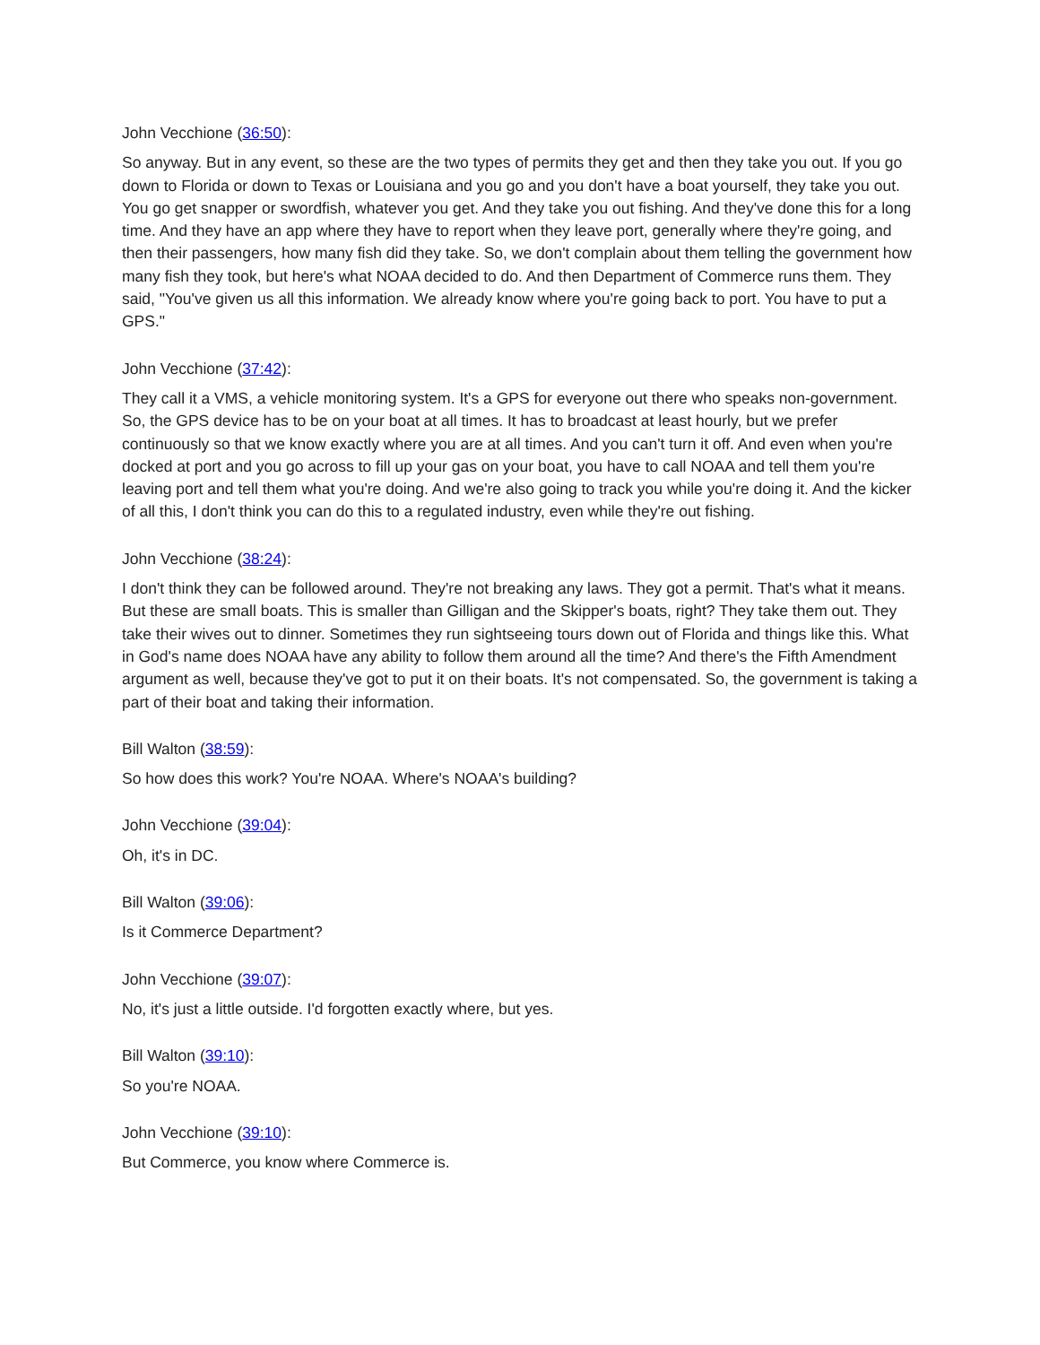John Vecchione (36:50):
So anyway. But in any event, so these are the two types of permits they get and then they take you out. If you go down to Florida or down to Texas or Louisiana and you go and you don't have a boat yourself, they take you out. You go get snapper or swordfish, whatever you get. And they take you out fishing. And they've done this for a long time. And they have an app where they have to report when they leave port, generally where they're going, and then their passengers, how many fish did they take. So, we don't complain about them telling the government how many fish they took, but here's what NOAA decided to do. And then Department of Commerce runs them. They said, "You've given us all this information. We already know where you're going back to port. You have to put a GPS."
John Vecchione (37:42):
They call it a VMS, a vehicle monitoring system. It's a GPS for everyone out there who speaks non-government. So, the GPS device has to be on your boat at all times. It has to broadcast at least hourly, but we prefer continuously so that we know exactly where you are at all times. And you can't turn it off. And even when you're docked at port and you go across to fill up your gas on your boat, you have to call NOAA and tell them you're leaving port and tell them what you're doing. And we're also going to track you while you're doing it. And the kicker of all this, I don't think you can do this to a regulated industry, even while they're out fishing.
John Vecchione (38:24):
I don't think they can be followed around. They're not breaking any laws. They got a permit. That's what it means. But these are small boats. This is smaller than Gilligan and the Skipper's boats, right? They take them out. They take their wives out to dinner. Sometimes they run sightseeing tours down out of Florida and things like this. What in God's name does NOAA have any ability to follow them around all the time? And there's the Fifth Amendment argument as well, because they've got to put it on their boats. It's not compensated. So, the government is taking a part of their boat and taking their information.
Bill Walton (38:59):
So how does this work? You're NOAA. Where's NOAA's building?
John Vecchione (39:04):
Oh, it's in DC.
Bill Walton (39:06):
Is it Commerce Department?
John Vecchione (39:07):
No, it's just a little outside. I'd forgotten exactly where, but yes.
Bill Walton (39:10):
So you're NOAA.
John Vecchione (39:10):
But Commerce, you know where Commerce is.